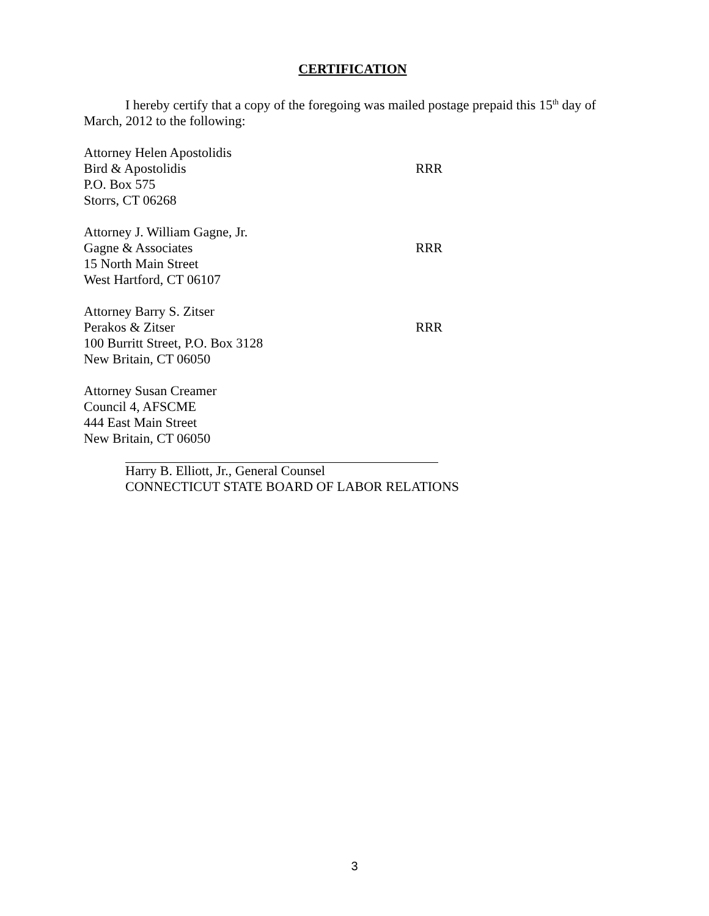CERTIFICATION
I hereby certify that a copy of the foregoing was mailed postage prepaid this 15<sup>th</sup> day of March, 2012 to the following:
Attorney Helen Apostolidis
Bird & Apostolidis RRR
P.O. Box 575
Storrs, CT 06268
Attorney J. William Gagne, Jr.
Gagne & Associates RRR
15 North Main Street
West Hartford, CT 06107
Attorney Barry S. Zitser
Perakos & Zitser RRR
100 Burritt Street, P.O. Box 3128
New Britain, CT 06050
Attorney Susan Creamer
Council 4, AFSCME
444 East Main Street
New Britain, CT 06050
Harry B. Elliott, Jr., General Counsel
CONNECTICUT STATE BOARD OF LABOR RELATIONS
3